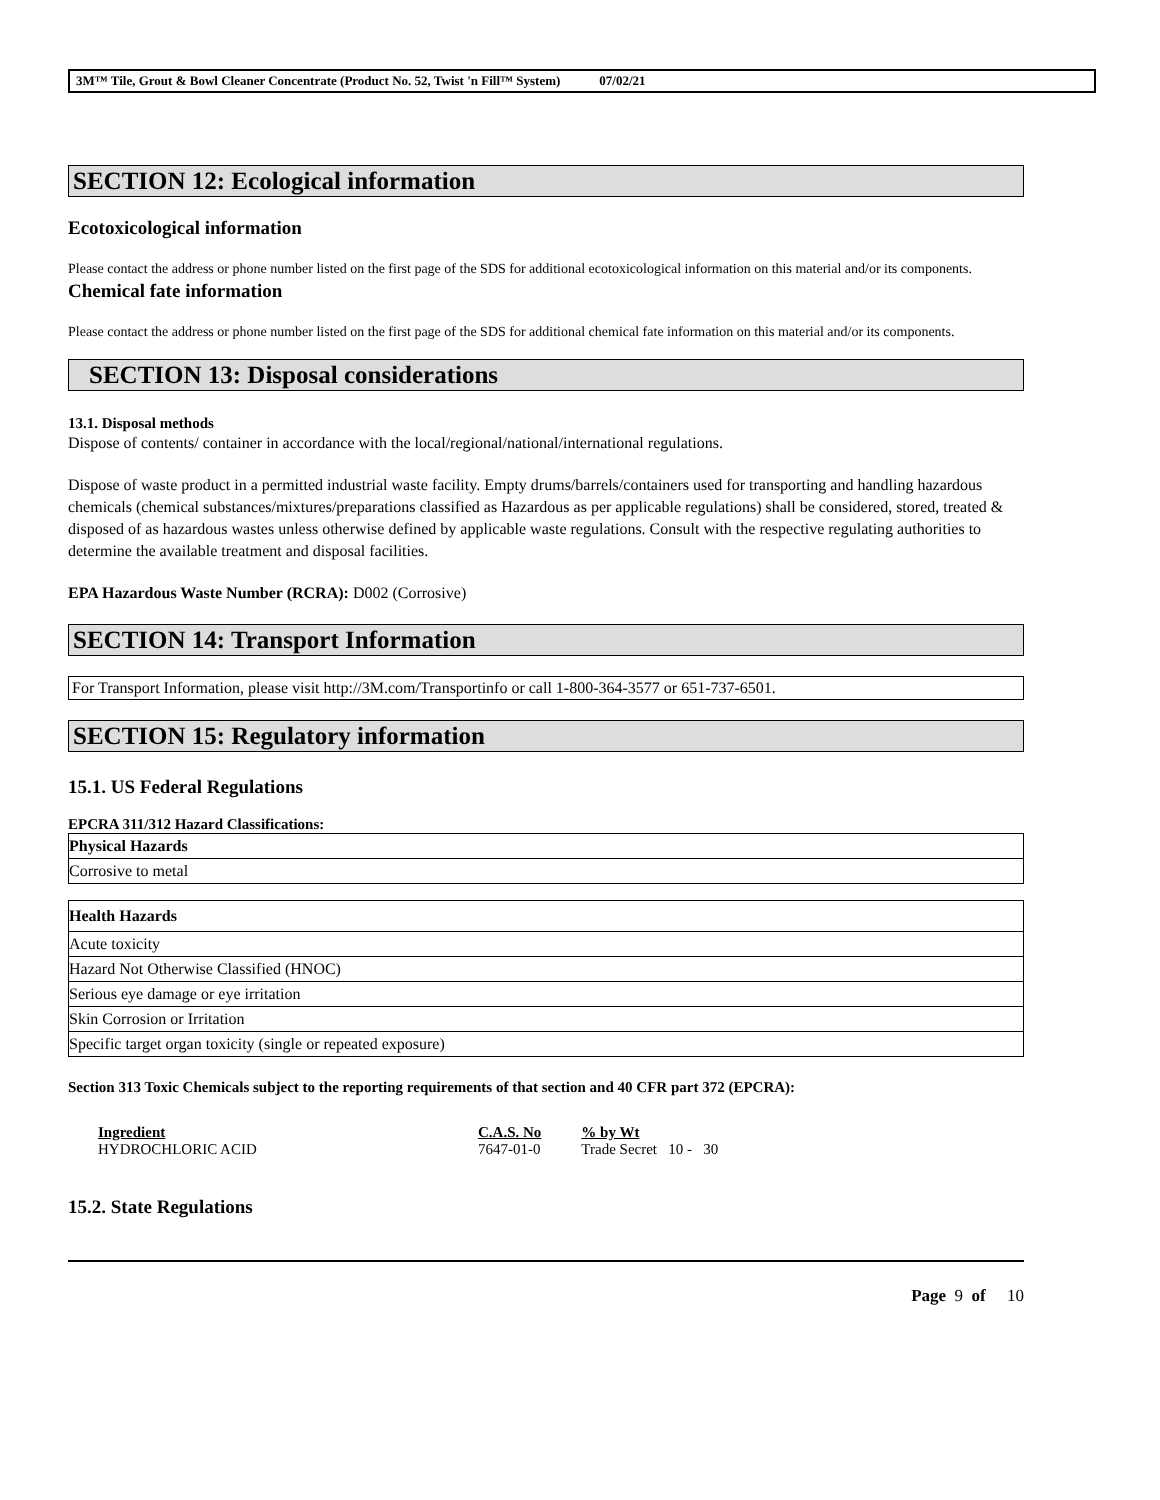3M™ Tile, Grout & Bowl Cleaner Concentrate (Product No. 52, Twist 'n Fill™ System) 07/02/21
SECTION 12: Ecological information
Ecotoxicological information
Please contact the address or phone number listed on the first page of the SDS for additional ecotoxicological information on this material and/or its components.
Chemical fate information
Please contact the address or phone number listed on the first page of the SDS for additional chemical fate information on this material and/or its components.
SECTION 13: Disposal considerations
13.1. Disposal methods
Dispose of contents/ container in accordance with the local/regional/national/international regulations.
Dispose of waste product in a permitted industrial waste facility. Empty drums/barrels/containers used for transporting and handling hazardous chemicals (chemical substances/mixtures/preparations classified as Hazardous as per applicable regulations) shall be considered, stored, treated & disposed of as hazardous wastes unless otherwise defined by applicable waste regulations. Consult with the respective regulating authorities to determine the available treatment and disposal facilities.
EPA Hazardous Waste Number (RCRA): D002 (Corrosive)
SECTION 14: Transport Information
For Transport Information, please visit http://3M.com/Transportinfo or call 1-800-364-3577 or 651-737-6501.
SECTION 15: Regulatory information
15.1. US Federal Regulations
EPCRA 311/312 Hazard Classifications:
| Physical Hazards |
| Corrosive to metal |
| Health Hazards |
| Acute toxicity |
| Hazard Not Otherwise Classified (HNOC) |
| Serious eye damage or eye irritation |
| Skin Corrosion or Irritation |
| Specific target organ toxicity (single or repeated exposure) |
Section 313 Toxic Chemicals subject to the reporting requirements of that section and 40 CFR part 372 (EPCRA):
| Ingredient | C.A.S. No | % by Wt |
| HYDROCHLORIC ACID | 7647-01-0 | Trade Secret 10 - 30 |
15.2. State Regulations
Page 9 of 10